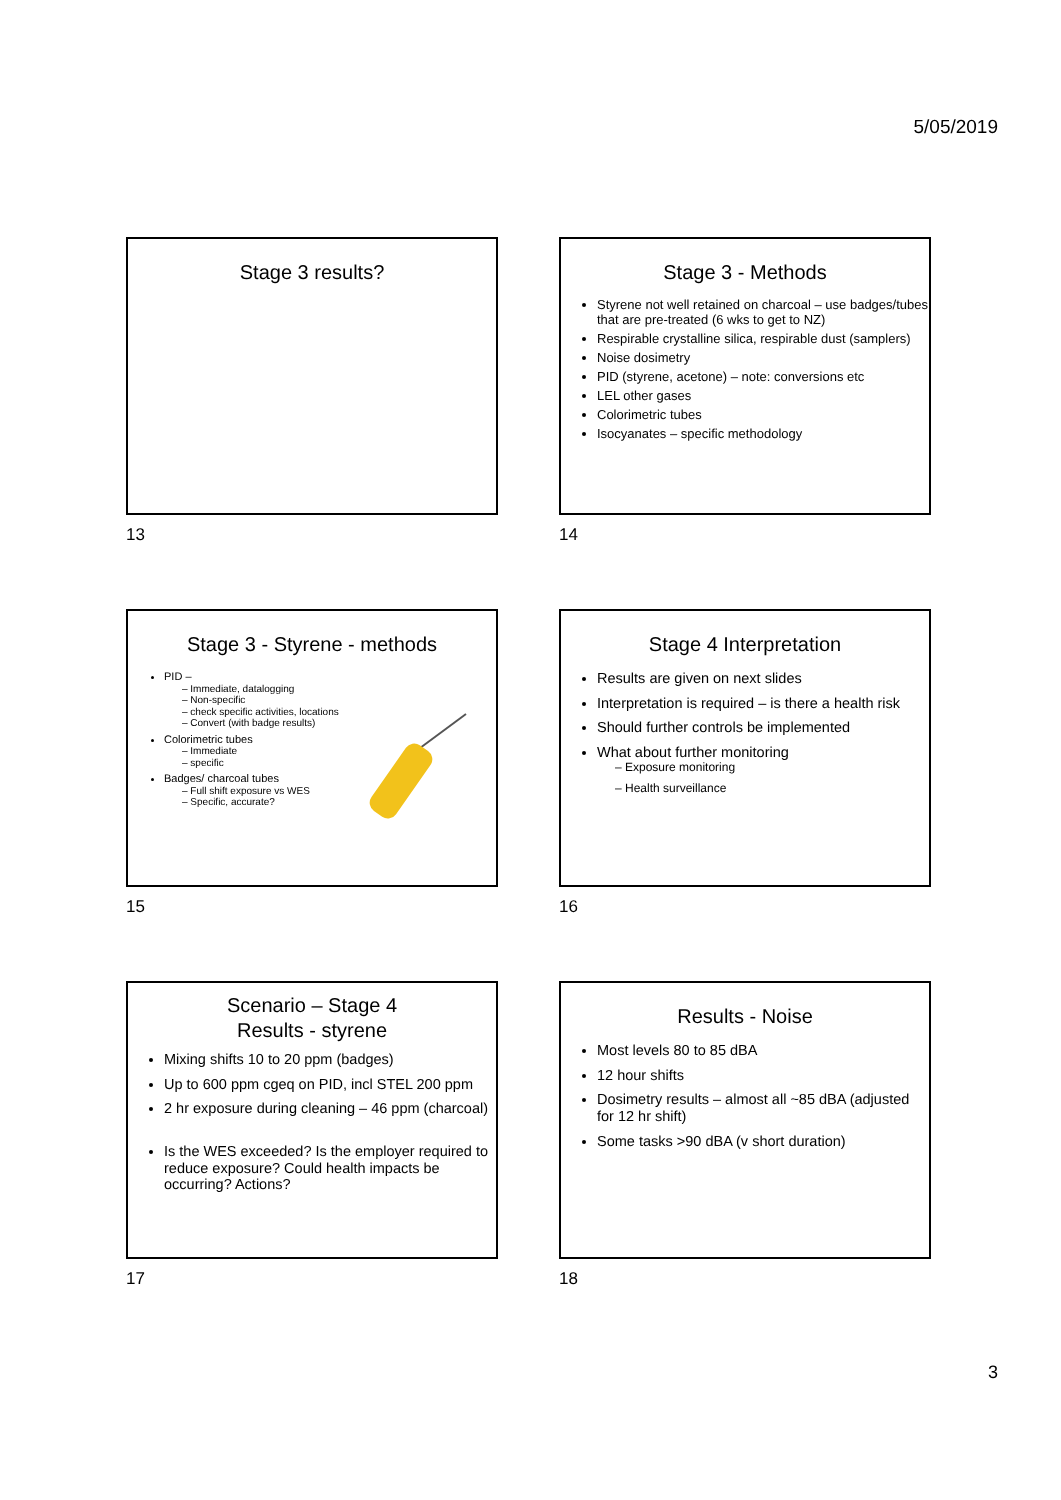5/05/2019
Stage 3 results?
13
Stage 3 - Methods
Styrene not well retained on charcoal – use badges/tubes that are pre-treated (6 wks to get to NZ)
Respirable crystalline silica, respirable dust (samplers)
Noise dosimetry
PID (styrene, acetone) – note: conversions etc
LEL other gases
Colorimetric tubes
Isocyanates – specific methodology
14
Stage 3 - Styrene - methods
PID –
– Immediate, datalogging
– Non-specific
– check specific activities, locations
– Convert (with badge results)
Colorimetric tubes
– Immediate
– specific
Badges/ charcoal tubes
– Full shift exposure vs WES
– Specific, accurate?
15
Stage 4 Interpretation
Results are given on next slides
Interpretation is required – is there a health risk
Should further controls be implemented
What about further monitoring
– Exposure monitoring
– Health surveillance
16
Scenario – Stage 4
Results - styrene
Mixing shifts 10 to 20 ppm (badges)
Up to 600 ppm cgeq on PID, incl STEL 200 ppm
2 hr exposure during cleaning – 46 ppm (charcoal)
Is the WES exceeded? Is the employer required to reduce exposure? Could health impacts be occurring? Actions?
17
Results - Noise
Most levels 80 to 85 dBA
12 hour shifts
Dosimetry results – almost all ~85 dBA (adjusted for 12 hr shift)
Some tasks >90 dBA (v short duration)
18
3